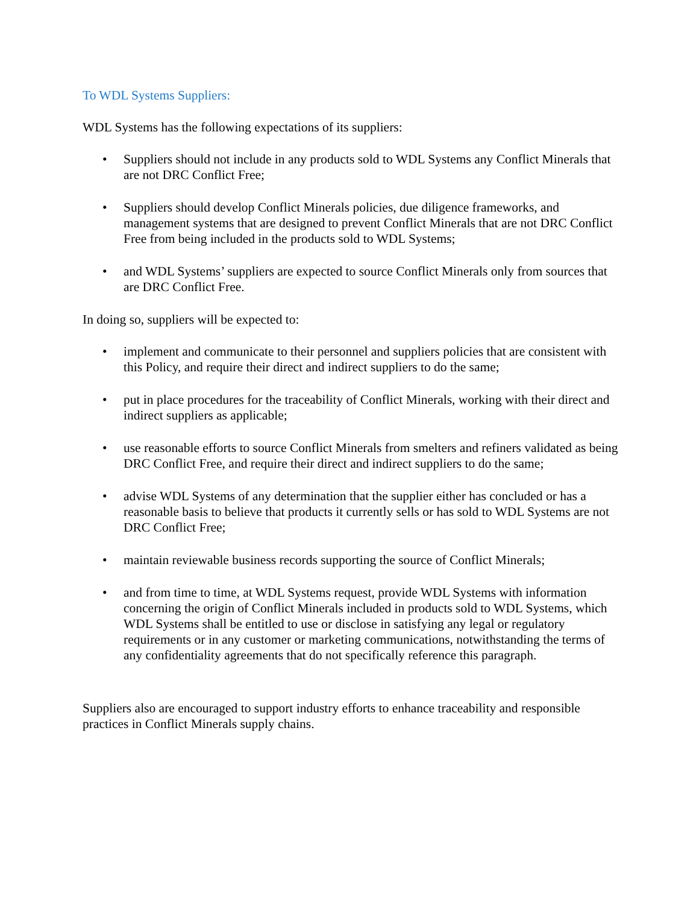To WDL Systems Suppliers:
WDL Systems has the following expectations of its suppliers:
• Suppliers should not include in any products sold to WDL Systems any Conflict Minerals that are not DRC Conflict Free;
• Suppliers should develop Conflict Minerals policies, due diligence frameworks, and management systems that are designed to prevent Conflict Minerals that are not DRC Conflict Free from being included in the products sold to WDL Systems;
• and WDL Systems’ suppliers are expected to source Conflict Minerals only from sources that are DRC Conflict Free.
In doing so, suppliers will be expected to:
• implement and communicate to their personnel and suppliers policies that are consistent with this Policy, and require their direct and indirect suppliers to do the same;
• put in place procedures for the traceability of Conflict Minerals, working with their direct and indirect suppliers as applicable;
• use reasonable efforts to source Conflict Minerals from smelters and refiners validated as being DRC Conflict Free, and require their direct and indirect suppliers to do the same;
• advise WDL Systems of any determination that the supplier either has concluded or has a reasonable basis to believe that products it currently sells or has sold to WDL Systems are not DRC Conflict Free;
• maintain reviewable business records supporting the source of Conflict Minerals;
• and from time to time, at WDL Systems request, provide WDL Systems with information concerning the origin of Conflict Minerals included in products sold to WDL Systems, which WDL Systems shall be entitled to use or disclose in satisfying any legal or regulatory requirements or in any customer or marketing communications, notwithstanding the terms of any confidentiality agreements that do not specifically reference this paragraph.
Suppliers also are encouraged to support industry efforts to enhance traceability and responsible practices in Conflict Minerals supply chains.